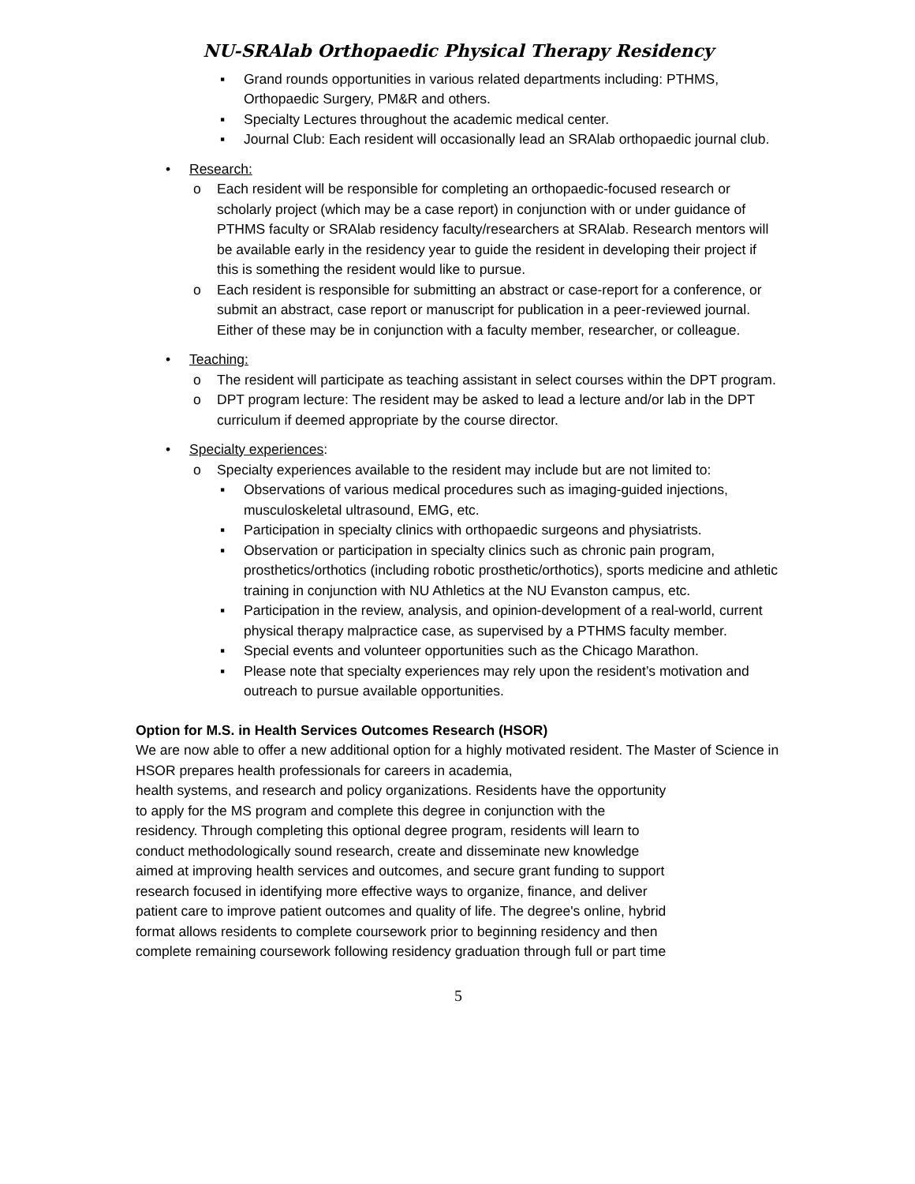NU-SRAlab Orthopaedic Physical Therapy Residency
▪ Grand rounds opportunities in various related departments including: PTHMS, Orthopaedic Surgery, PM&R and others.
▪ Specialty Lectures throughout the academic medical center.
▪ Journal Club: Each resident will occasionally lead an SRAlab orthopaedic journal club.
• Research:
o Each resident will be responsible for completing an orthopaedic-focused research or scholarly project (which may be a case report) in conjunction with or under guidance of PTHMS faculty or SRAlab residency faculty/researchers at SRAlab. Research mentors will be available early in the residency year to guide the resident in developing their project if this is something the resident would like to pursue.
o Each resident is responsible for submitting an abstract or case-report for a conference, or submit an abstract, case report or manuscript for publication in a peer-reviewed journal. Either of these may be in conjunction with a faculty member, researcher, or colleague.
• Teaching:
o The resident will participate as teaching assistant in select courses within the DPT program.
o DPT program lecture: The resident may be asked to lead a lecture and/or lab in the DPT curriculum if deemed appropriate by the course director.
• Specialty experiences:
o Specialty experiences available to the resident may include but are not limited to:
▪ Observations of various medical procedures such as imaging-guided injections, musculoskeletal ultrasound, EMG, etc.
▪ Participation in specialty clinics with orthopaedic surgeons and physiatrists.
▪ Observation or participation in specialty clinics such as chronic pain program, prosthetics/orthotics (including robotic prosthetic/orthotics), sports medicine and athletic training in conjunction with NU Athletics at the NU Evanston campus, etc.
▪ Participation in the review, analysis, and opinion-development of a real-world, current physical therapy malpractice case, as supervised by a PTHMS faculty member.
▪ Special events and volunteer opportunities such as the Chicago Marathon.
▪ Please note that specialty experiences may rely upon the resident’s motivation and outreach to pursue available opportunities.
Option for M.S. in Health Services Outcomes Research (HSOR)
We are now able to offer a new additional option for a highly motivated resident. The Master of Science in HSOR prepares health professionals for careers in academia,
health systems, and research and policy organizations. Residents have the opportunity
to apply for the MS program and complete this degree in conjunction with the
residency. Through completing this optional degree program, residents will learn to
conduct methodologically sound research, create and disseminate new knowledge
aimed at improving health services and outcomes, and secure grant funding to support
research focused in identifying more effective ways to organize, finance, and deliver
patient care to improve patient outcomes and quality of life. The degree's online, hybrid
format allows residents to complete coursework prior to beginning residency and then
complete remaining coursework following residency graduation through full or part time
5